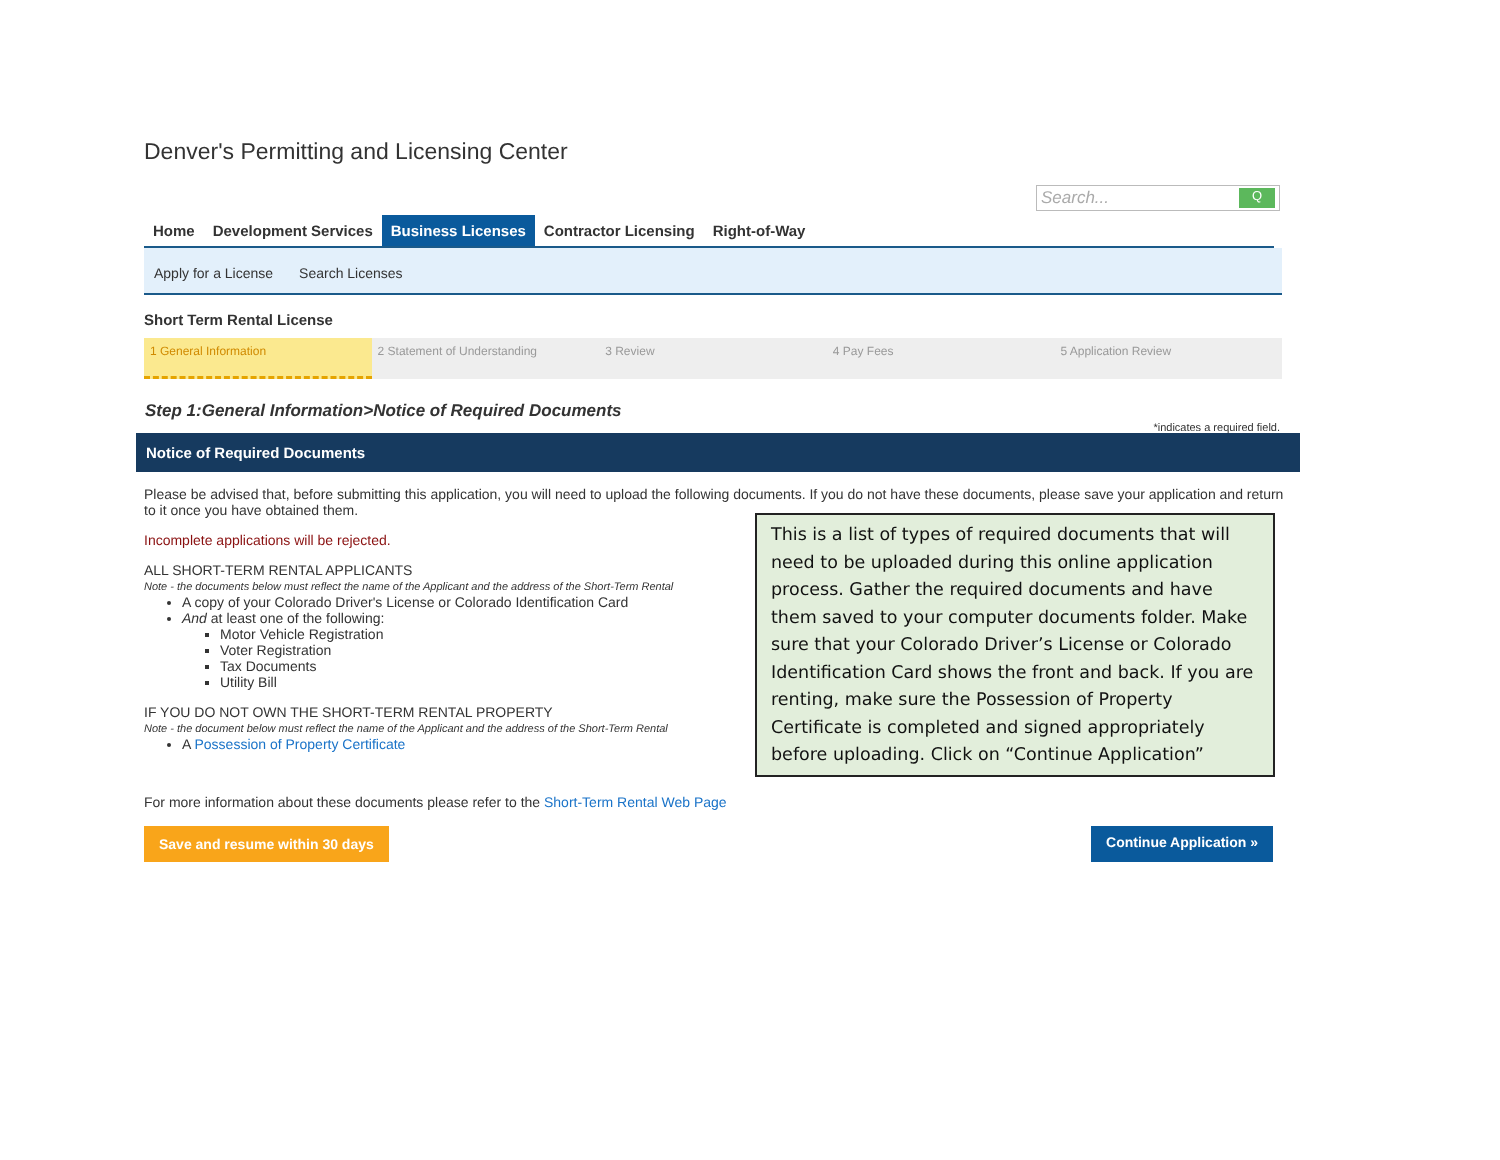Denver's Permitting and Licensing Center
Search... Q
Home Development Services Business Licenses Contractor Licensing Right-of-Way
Apply for a License Search Licenses
Short Term Rental License
1 General Information 2 Statement of Understanding 3 Review 4 Pay Fees 5 Application Review
Step 1:General Information>Notice of Required Documents
*indicates a required field.
Notice of Required Documents
Please be advised that, before submitting this application, you will need to upload the following documents. If you do not have these documents, please save your application and return to it once you have obtained them.
Incomplete applications will be rejected.
ALL SHORT-TERM RENTAL APPLICANTS
Note - the documents below must reflect the name of the Applicant and the address of the Short-Term Rental
A copy of your Colorado Driver's License or Colorado Identification Card
And at least one of the following:
Motor Vehicle Registration
Voter Registration
Tax Documents
Utility Bill
IF YOU DO NOT OWN THE SHORT-TERM RENTAL PROPERTY
Note - the document below must reflect the name of the Applicant and the address of the Short-Term Rental
A Possession of Property Certificate
For more information about these documents please refer to the Short-Term Rental Web Page
Save and resume within 30 days Continue Application »
This is a list of types of required documents that will need to be uploaded during this online application process. Gather the required documents and have them saved to your computer documents folder. Make sure that your Colorado Driver’s License or Colorado Identification Card shows the front and back. If you are renting, make sure the Possession of Property Certificate is completed and signed appropriately before uploading. Click on “Continue Application”